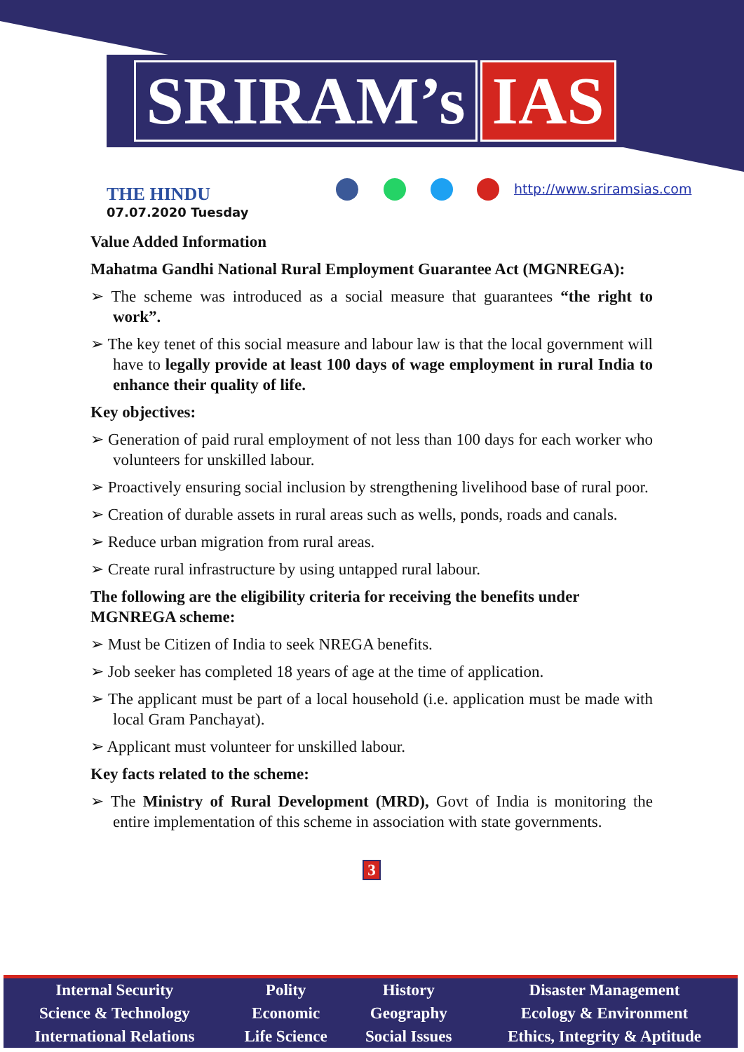SRIRAM’s IAS
THE HINDU
07.07.2020 Tuesday
http://www.sriramsias.com
Value Added Information
Mahatma Gandhi National Rural Employment Guarantee Act (MGNREGA):
➢ The scheme was introduced as a social measure that guarantees “the right to work”.
➢ The key tenet of this social measure and labour law is that the local government will have to legally provide at least 100 days of wage employment in rural India to enhance their quality of life.
Key objectives:
➢ Generation of paid rural employment of not less than 100 days for each worker who volunteers for unskilled labour.
➢ Proactively ensuring social inclusion by strengthening livelihood base of rural poor.
➢ Creation of durable assets in rural areas such as wells, ponds, roads and canals.
➢ Reduce urban migration from rural areas.
➢ Create rural infrastructure by using untapped rural labour.
The following are the eligibility criteria for receiving the benefits under MGNREGA scheme:
➢ Must be Citizen of India to seek NREGA benefits.
➢ Job seeker has completed 18 years of age at the time of application.
➢ The applicant must be part of a local household (i.e. application must be made with local Gram Panchayat).
➢ Applicant must volunteer for unskilled labour.
Key facts related to the scheme:
➢ The Ministry of Rural Development (MRD), Govt of India is monitoring the entire implementation of this scheme in association with state governments.
3
| Internal Security | Polity | History | Disaster Management |
| Science & Technology | Economic | Geography | Ecology & Environment |
| International Relations | Life Science | Social Issues | Ethics, Integrity & Aptitude |